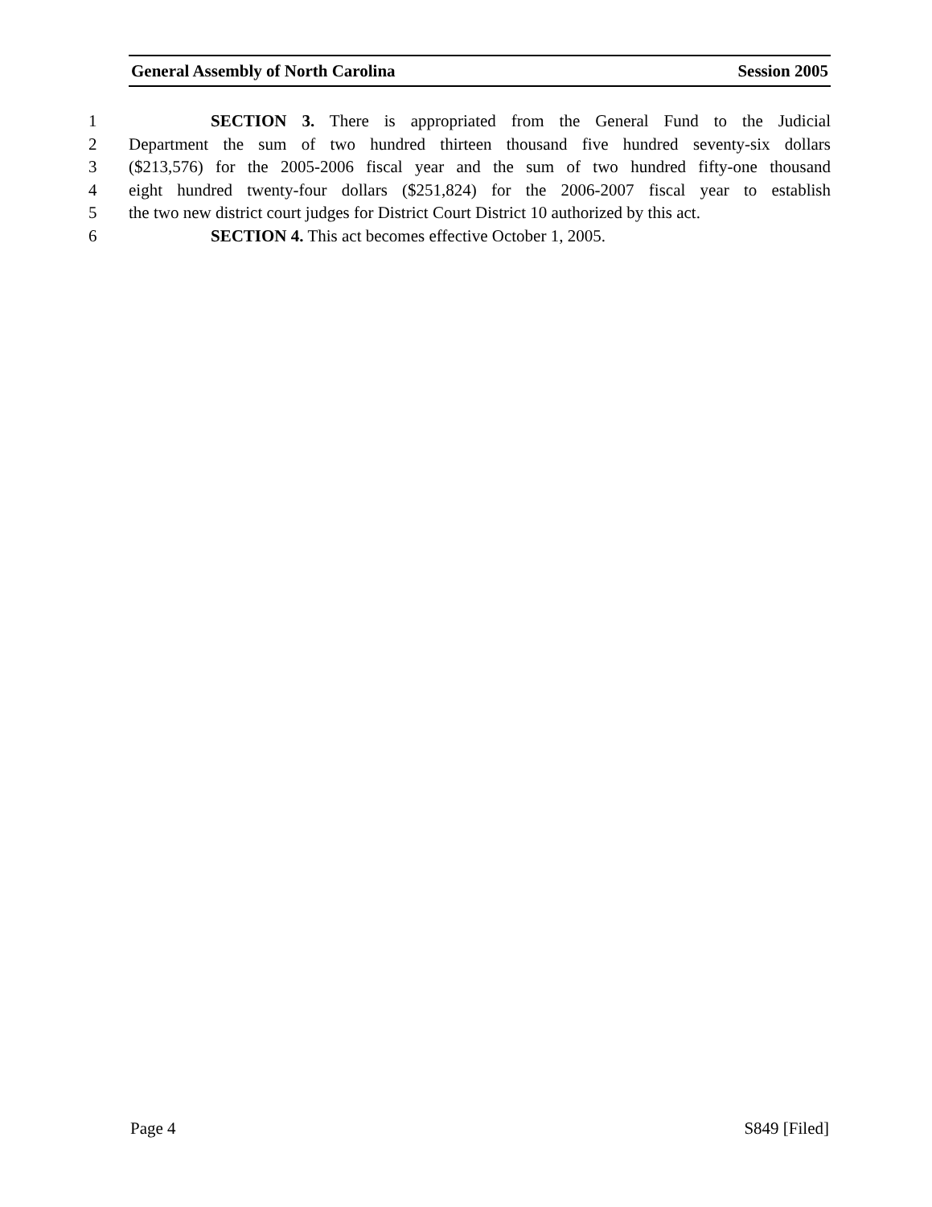General Assembly of North Carolina Session 2005
1 SECTION 3. There is appropriated from the General Fund to the Judicial
2 Department the sum of two hundred thirteen thousand five hundred seventy-six dollars
3 ($213,576) for the 2005-2006 fiscal year and the sum of two hundred fifty-one thousand
4 eight hundred twenty-four dollars ($251,824) for the 2006-2007 fiscal year to establish
5 the two new district court judges for District Court District 10 authorized by this act.
6 SECTION 4. This act becomes effective October 1, 2005.
Page 4 S849 [Filed]